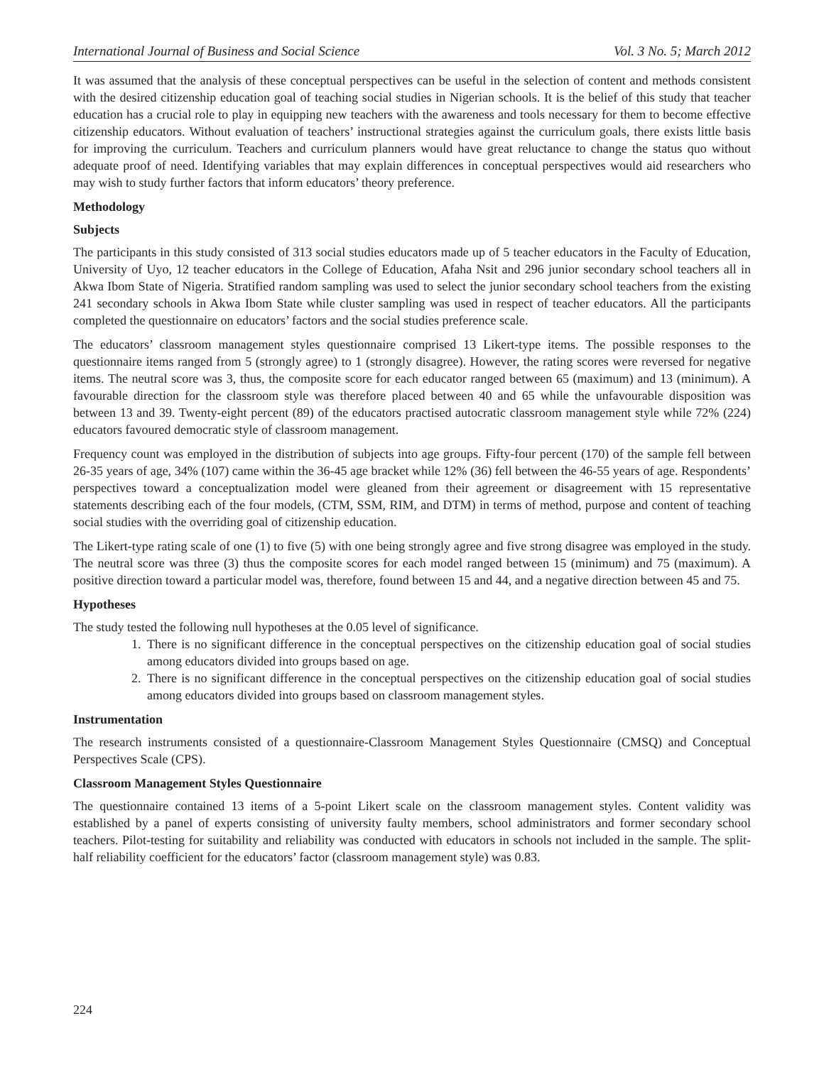International Journal of Business and Social Science Vol. 3 No. 5; March 2012
It was assumed that the analysis of these conceptual perspectives can be useful in the selection of content and methods consistent with the desired citizenship education goal of teaching social studies in Nigerian schools. It is the belief of this study that teacher education has a crucial role to play in equipping new teachers with the awareness and tools necessary for them to become effective citizenship educators. Without evaluation of teachers’ instructional strategies against the curriculum goals, there exists little basis for improving the curriculum. Teachers and curriculum planners would have great reluctance to change the status quo without adequate proof of need. Identifying variables that may explain differences in conceptual perspectives would aid researchers who may wish to study further factors that inform educators’ theory preference.
Methodology
Subjects
The participants in this study consisted of 313 social studies educators made up of 5 teacher educators in the Faculty of Education, University of Uyo, 12 teacher educators in the College of Education, Afaha Nsit and 296 junior secondary school teachers all in Akwa Ibom State of Nigeria. Stratified random sampling was used to select the junior secondary school teachers from the existing 241 secondary schools in Akwa Ibom State while cluster sampling was used in respect of teacher educators. All the participants completed the questionnaire on educators’ factors and the social studies preference scale.
The educators’ classroom management styles questionnaire comprised 13 Likert-type items. The possible responses to the questionnaire items ranged from 5 (strongly agree) to 1 (strongly disagree). However, the rating scores were reversed for negative items. The neutral score was 3, thus, the composite score for each educator ranged between 65 (maximum) and 13 (minimum). A favourable direction for the classroom style was therefore placed between 40 and 65 while the unfavourable disposition was between 13 and 39. Twenty-eight percent (89) of the educators practised autocratic classroom management style while 72% (224) educators favoured democratic style of classroom management.
Frequency count was employed in the distribution of subjects into age groups. Fifty-four percent (170) of the sample fell between 26-35 years of age, 34% (107) came within the 36-45 age bracket while 12% (36) fell between the 46-55 years of age. Respondents’ perspectives toward a conceptualization model were gleaned from their agreement or disagreement with 15 representative statements describing each of the four models, (CTM, SSM, RIM, and DTM) in terms of method, purpose and content of teaching social studies with the overriding goal of citizenship education.
The Likert-type rating scale of one (1) to five (5) with one being strongly agree and five strong disagree was employed in the study. The neutral score was three (3) thus the composite scores for each model ranged between 15 (minimum) and 75 (maximum). A positive direction toward a particular model was, therefore, found between 15 and 44, and a negative direction between 45 and 75.
Hypotheses
The study tested the following null hypotheses at the 0.05 level of significance.
1. There is no significant difference in the conceptual perspectives on the citizenship education goal of social studies among educators divided into groups based on age.
2. There is no significant difference in the conceptual perspectives on the citizenship education goal of social studies among educators divided into groups based on classroom management styles.
Instrumentation
The research instruments consisted of a questionnaire-Classroom Management Styles Questionnaire (CMSQ) and Conceptual Perspectives Scale (CPS).
Classroom Management Styles Questionnaire
The questionnaire contained 13 items of a 5-point Likert scale on the classroom management styles. Content validity was established by a panel of experts consisting of university faulty members, school administrators and former secondary school teachers. Pilot-testing for suitability and reliability was conducted with educators in schools not included in the sample. The split-half reliability coefficient for the educators’ factor (classroom management style) was 0.83.
224